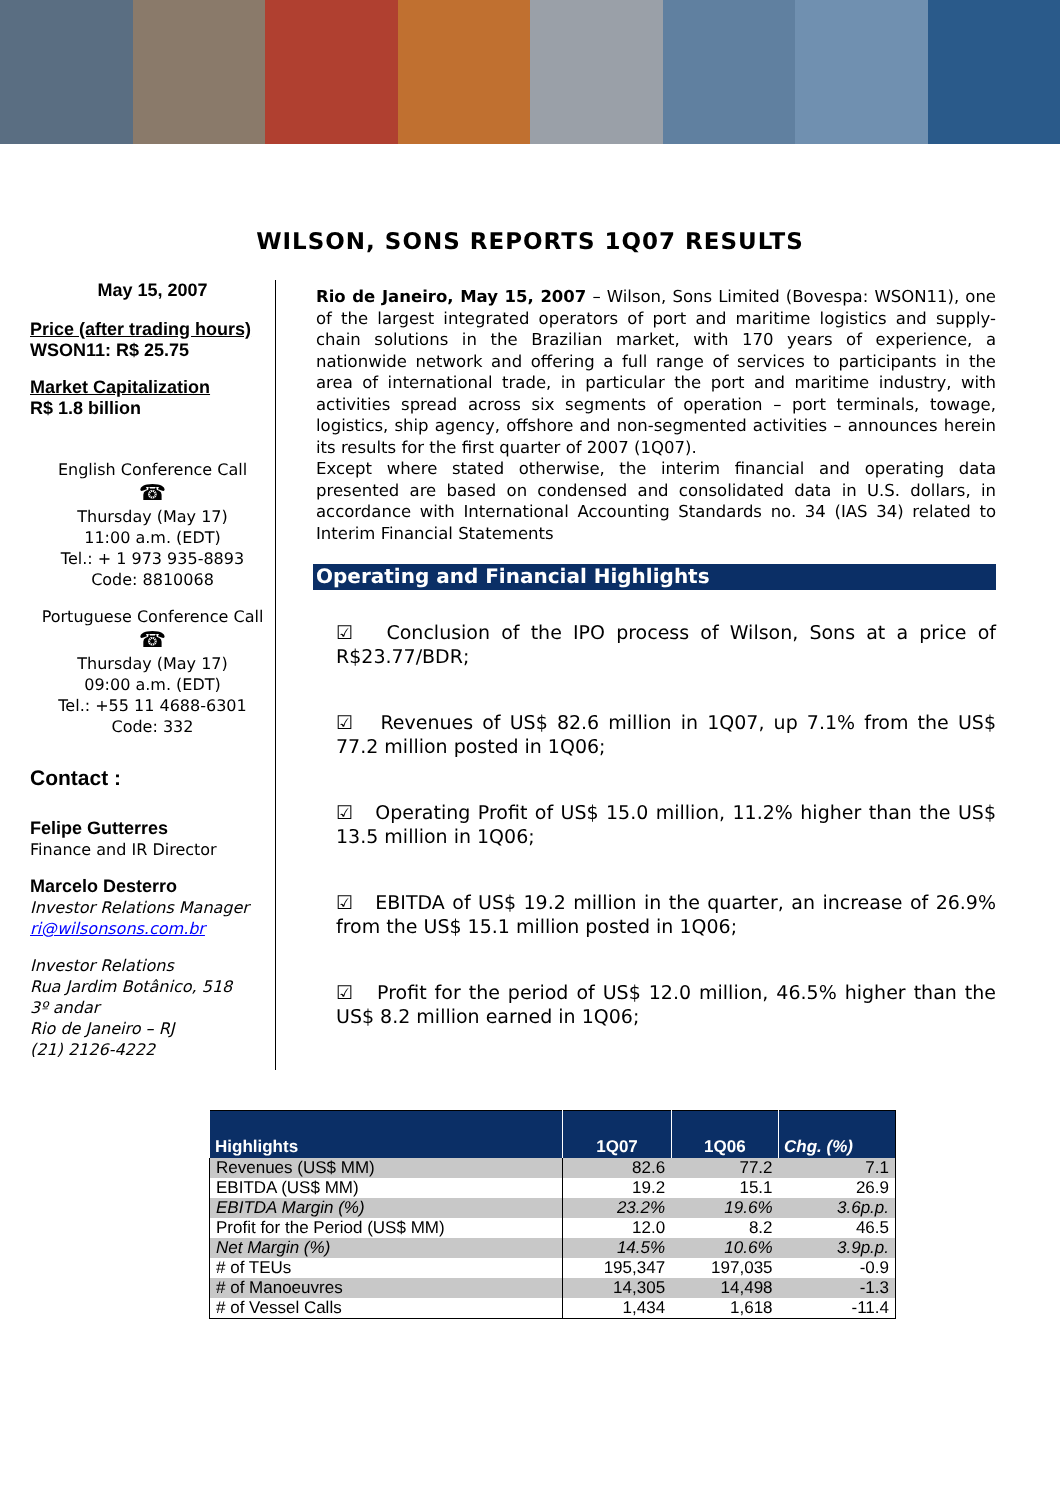WILSON, SONS REPORTS 1Q07 RESULTS
May 15, 2007
Price (after trading hours)
WSON11: R$ 25.75
Market Capitalization
R$ 1.8 billion
English Conference Call
☎
Thursday (May 17)
11:00 a.m. (EDT)
Tel.: + 1 973 935-8893
Code: 8810068
Portuguese Conference Call
☎
Thursday (May 17)
09:00 a.m. (EDT)
Tel.: +55 11 4688-6301
Code: 332
Contact :
Felipe Gutterres
Finance and IR Director
Marcelo Desterro
Investor Relations Manager
ri@wilsonsons.com.br
Investor Relations
Rua Jardim Botânico, 518
3º andar
Rio de Janeiro – RJ
(21) 2126-4222
Rio de Janeiro, May 15, 2007 – Wilson, Sons Limited (Bovespa: WSON11), one of the largest integrated operators of port and maritime logistics and supply-chain solutions in the Brazilian market, with 170 years of experience, a nationwide network and offering a full range of services to participants in the area of international trade, in particular the port and maritime industry, with activities spread across six segments of operation – port terminals, towage, logistics, ship agency, offshore and non-segmented activities – announces herein its results for the first quarter of 2007 (1Q07).
Except where stated otherwise, the interim financial and operating data presented are based on condensed and consolidated data in U.S. dollars, in accordance with International Accounting Standards no. 34 (IAS 34) related to Interim Financial Statements
Operating and Financial Highlights
☑ Conclusion of the IPO process of Wilson, Sons at a price of R$23.77/BDR;
☑ Revenues of US$ 82.6 million in 1Q07, up 7.1% from the US$ 77.2 million posted in 1Q06;
☑ Operating Profit of US$ 15.0 million, 11.2% higher than the US$ 13.5 million in 1Q06;
☑ EBITDA of US$ 19.2 million in the quarter, an increase of 26.9% from the US$ 15.1 million posted in 1Q06;
☑ Profit for the period of US$ 12.0 million, 46.5% higher than the US$ 8.2 million earned in 1Q06;
| Highlights | 1Q07 | 1Q06 | Chg. (%) |
| --- | --- | --- | --- |
| Revenues (US$ MM) | 82.6 | 77.2 | 7.1 |
| EBITDA (US$ MM) | 19.2 | 15.1 | 26.9 |
| EBITDA Margin (%) | 23.2% | 19.6% | 3.6p.p. |
| Profit for the Period (US$ MM) | 12.0 | 8.2 | 46.5 |
| Net Margin (%) | 14.5% | 10.6% | 3.9p.p. |
| # of TEUs | 195,347 | 197,035 | -0.9 |
| # of Manoeuvres | 14,305 | 14,498 | -1.3 |
| # of Vessel Calls | 1,434 | 1,618 | -11.4 |